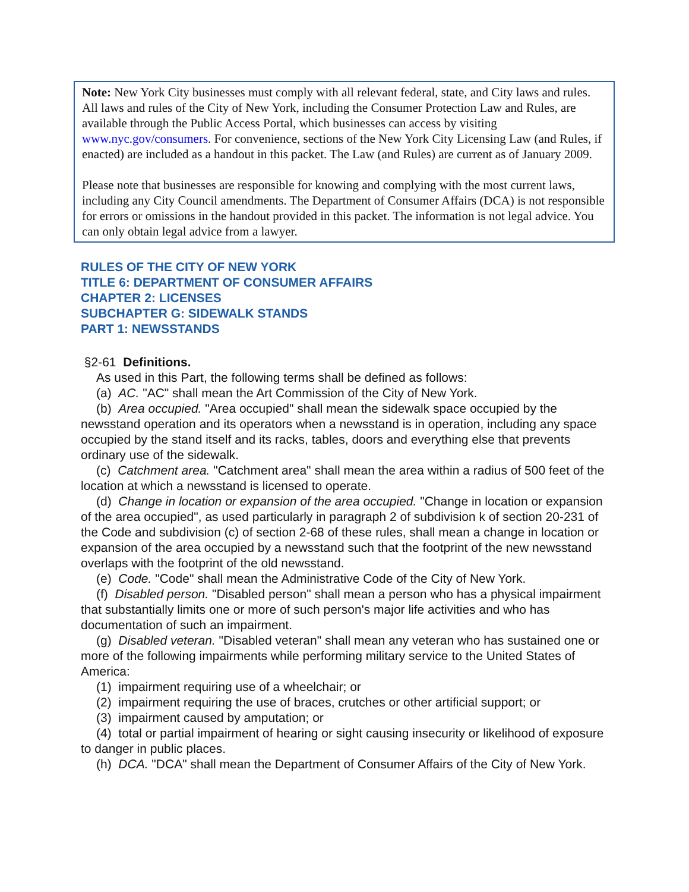Note: New York City businesses must comply with all relevant federal, state, and City laws and rules. All laws and rules of the City of New York, including the Consumer Protection Law and Rules, are available through the Public Access Portal, which businesses can access by visiting www.nyc.gov/consumers. For convenience, sections of the New York City Licensing Law (and Rules, if enacted) are included as a handout in this packet. The Law (and Rules) are current as of January 2009.
Please note that businesses are responsible for knowing and complying with the most current laws, including any City Council amendments. The Department of Consumer Affairs (DCA) is not responsible for errors or omissions in the handout provided in this packet. The information is not legal advice. You can only obtain legal advice from a lawyer.
RULES OF THE CITY OF NEW YORK
TITLE 6: DEPARTMENT OF CONSUMER AFFAIRS
CHAPTER 2: LICENSES
SUBCHAPTER G: SIDEWALK STANDS
PART 1: NEWSSTANDS
§2-61 Definitions.
As used in this Part, the following terms shall be defined as follows:
(a) AC. "AC" shall mean the Art Commission of the City of New York.
(b) Area occupied. "Area occupied" shall mean the sidewalk space occupied by the newsstand operation and its operators when a newsstand is in operation, including any space occupied by the stand itself and its racks, tables, doors and everything else that prevents ordinary use of the sidewalk.
(c) Catchment area. "Catchment area" shall mean the area within a radius of 500 feet of the location at which a newsstand is licensed to operate.
(d) Change in location or expansion of the area occupied. "Change in location or expansion of the area occupied", as used particularly in paragraph 2 of subdivision k of section 20-231 of the Code and subdivision (c) of section 2-68 of these rules, shall mean a change in location or expansion of the area occupied by a newsstand such that the footprint of the new newsstand overlaps with the footprint of the old newsstand.
(e) Code. "Code" shall mean the Administrative Code of the City of New York.
(f) Disabled person. "Disabled person" shall mean a person who has a physical impairment that substantially limits one or more of such person's major life activities and who has documentation of such an impairment.
(g) Disabled veteran. "Disabled veteran" shall mean any veteran who has sustained one or more of the following impairments while performing military service to the United States of America:
(1) impairment requiring use of a wheelchair; or
(2) impairment requiring the use of braces, crutches or other artificial support; or
(3) impairment caused by amputation; or
(4) total or partial impairment of hearing or sight causing insecurity or likelihood of exposure to danger in public places.
(h) DCA. "DCA" shall mean the Department of Consumer Affairs of the City of New York.